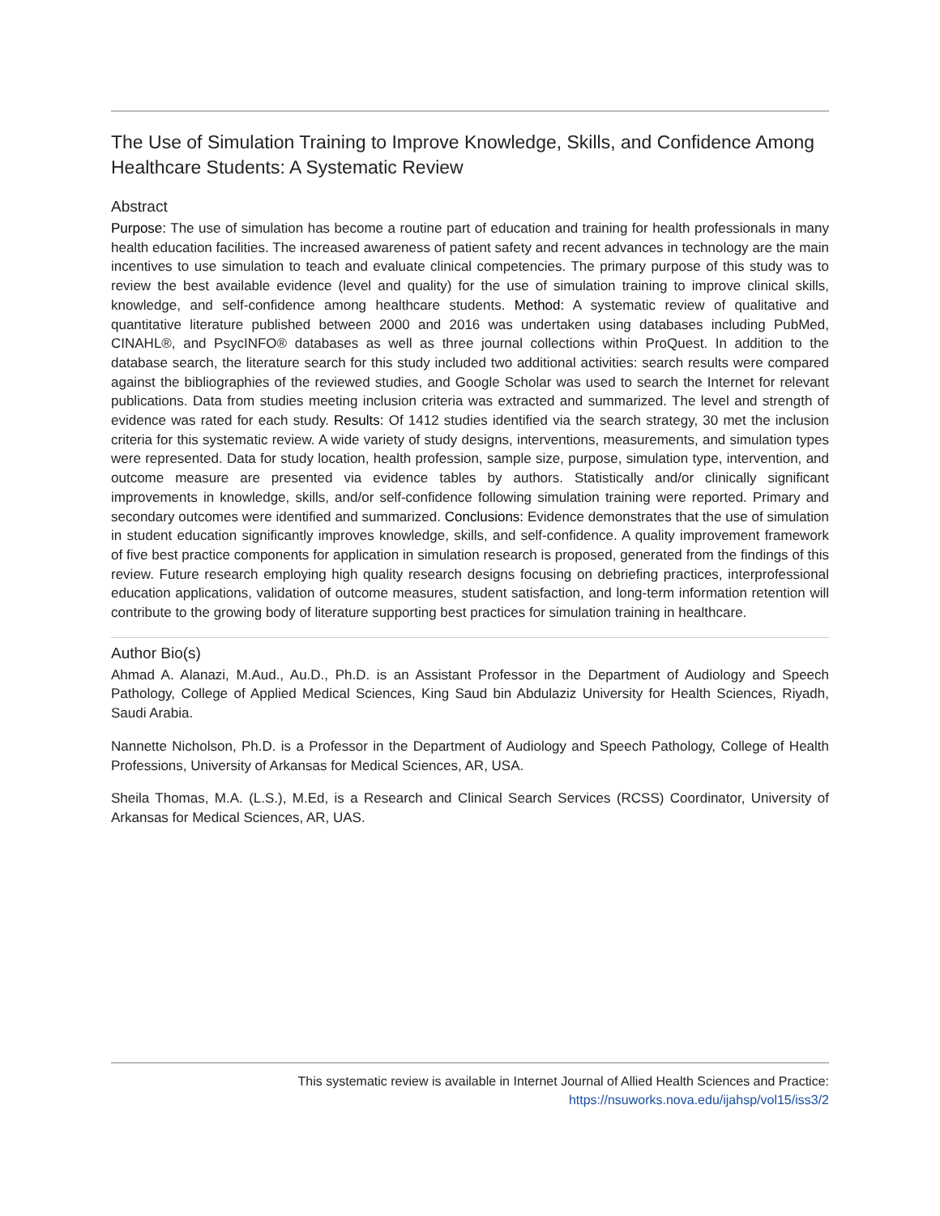The Use of Simulation Training to Improve Knowledge, Skills, and Confidence Among Healthcare Students: A Systematic Review
Abstract
Purpose: The use of simulation has become a routine part of education and training for health professionals in many health education facilities. The increased awareness of patient safety and recent advances in technology are the main incentives to use simulation to teach and evaluate clinical competencies. The primary purpose of this study was to review the best available evidence (level and quality) for the use of simulation training to improve clinical skills, knowledge, and self-confidence among healthcare students. Method: A systematic review of qualitative and quantitative literature published between 2000 and 2016 was undertaken using databases including PubMed, CINAHL®, and PsycINFO® databases as well as three journal collections within ProQuest. In addition to the database search, the literature search for this study included two additional activities: search results were compared against the bibliographies of the reviewed studies, and Google Scholar was used to search the Internet for relevant publications. Data from studies meeting inclusion criteria was extracted and summarized. The level and strength of evidence was rated for each study. Results: Of 1412 studies identified via the search strategy, 30 met the inclusion criteria for this systematic review. A wide variety of study designs, interventions, measurements, and simulation types were represented. Data for study location, health profession, sample size, purpose, simulation type, intervention, and outcome measure are presented via evidence tables by authors. Statistically and/or clinically significant improvements in knowledge, skills, and/or self-confidence following simulation training were reported. Primary and secondary outcomes were identified and summarized. Conclusions: Evidence demonstrates that the use of simulation in student education significantly improves knowledge, skills, and self-confidence. A quality improvement framework of five best practice components for application in simulation research is proposed, generated from the findings of this review. Future research employing high quality research designs focusing on debriefing practices, interprofessional education applications, validation of outcome measures, student satisfaction, and long-term information retention will contribute to the growing body of literature supporting best practices for simulation training in healthcare.
Author Bio(s)
Ahmad A. Alanazi, M.Aud., Au.D., Ph.D. is an Assistant Professor in the Department of Audiology and Speech Pathology, College of Applied Medical Sciences, King Saud bin Abdulaziz University for Health Sciences, Riyadh, Saudi Arabia.
Nannette Nicholson, Ph.D. is a Professor in the Department of Audiology and Speech Pathology, College of Health Professions, University of Arkansas for Medical Sciences, AR, USA.
Sheila Thomas, M.A. (L.S.), M.Ed, is a Research and Clinical Search Services (RCSS) Coordinator, University of Arkansas for Medical Sciences, AR, UAS.
This systematic review is available in Internet Journal of Allied Health Sciences and Practice:
https://nsuworks.nova.edu/ijahsp/vol15/iss3/2